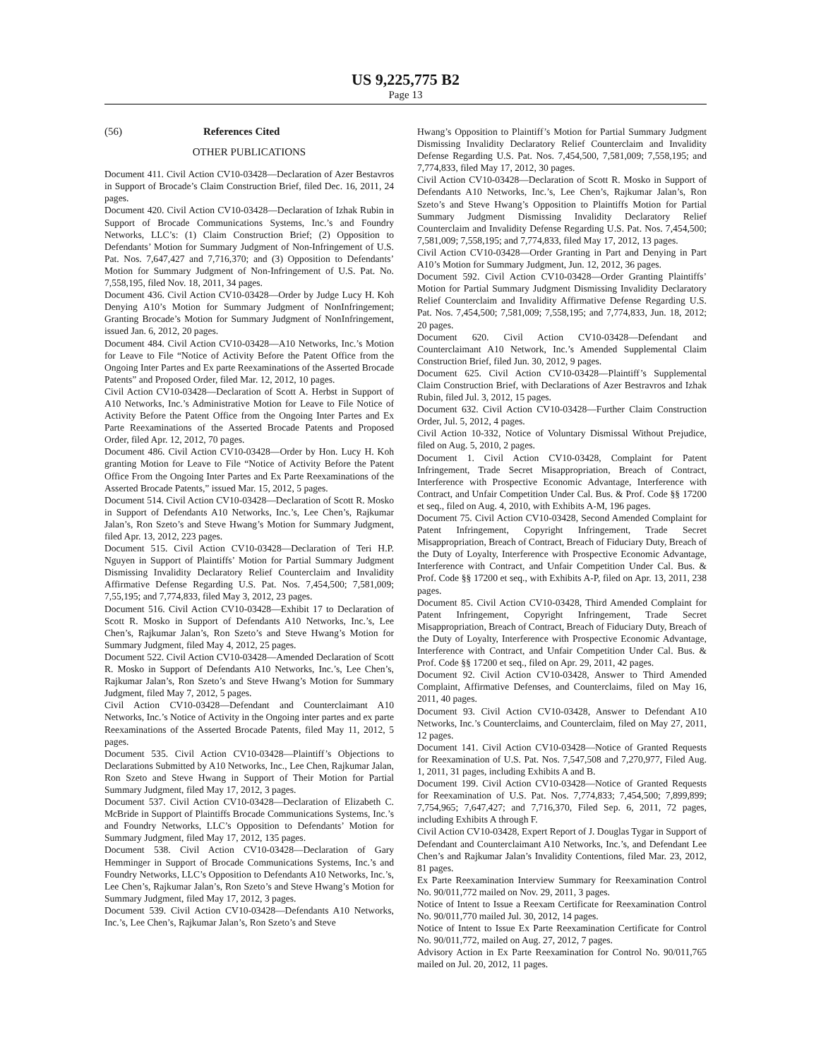US 9,225,775 B2
Page 13
(56) References Cited
OTHER PUBLICATIONS
Document 411. Civil Action CV10-03428—Declaration of Azer Bestavros in Support of Brocade’s Claim Construction Brief, filed Dec. 16, 2011, 24 pages.
Document 420. Civil Action CV10-03428—Declaration of Izhak Rubin in Support of Brocade Communications Systems, Inc.’s and Foundry Networks, LLC’s: (1) Claim Construction Brief; (2) Opposition to Defendants’ Motion for Summary Judgment of Non-Infringement of U.S. Pat. Nos. 7,647,427 and 7,716,370; and (3) Opposition to Defendants’ Motion for Summary Judgment of Non-Infringement of U.S. Pat. No. 7,558,195, filed Nov. 18, 2011, 34 pages.
Document 436. Civil Action CV10-03428—Order by Judge Lucy H. Koh Denying A10’s Motion for Summary Judgment of NonInfringement; Granting Brocade’s Motion for Summary Judgment of NonInfringement, issued Jan. 6, 2012, 20 pages.
Document 484. Civil Action CV10-03428—A10 Networks, Inc.’s Motion for Leave to File “Notice of Activity Before the Patent Office from the Ongoing Inter Partes and Ex parte Reexaminations of the Asserted Brocade Patents” and Proposed Order, filed Mar. 12, 2012, 10 pages.
Civil Action CV10-03428—Declaration of Scott A. Herbst in Support of A10 Networks, Inc.’s Administrative Motion for Leave to File Notice of Activity Before the Patent Office from the Ongoing Inter Partes and Ex Parte Reexaminations of the Asserted Brocade Patents and Proposed Order, filed Apr. 12, 2012, 70 pages.
Document 486. Civil Action CV10-03428—Order by Hon. Lucy H. Koh granting Motion for Leave to File “Notice of Activity Before the Patent Office From the Ongoing Inter Partes and Ex Parte Reexaminations of the Asserted Brocade Patents,” issued Mar. 15, 2012, 5 pages.
Document 514. Civil Action CV10-03428—Declaration of Scott R. Mosko in Support of Defendants A10 Networks, Inc.’s, Lee Chen’s, Rajkumar Jalan’s, Ron Szeto’s and Steve Hwang’s Motion for Summary Judgment, filed Apr. 13, 2012, 223 pages.
Document 515. Civil Action CV10-03428—Declaration of Teri H.P. Nguyen in Support of Plaintiffs’ Motion for Partial Summary Judgment Dismissing Invalidity Declaratory Relief Counterclaim and Invalidity Affirmative Defense Regarding U.S. Pat. Nos. 7,454,500; 7,581,009; 7,55,195; and 7,774,833, filed May 3, 2012, 23 pages.
Document 516. Civil Action CV10-03428—Exhibit 17 to Declaration of Scott R. Mosko in Support of Defendants A10 Networks, Inc.’s, Lee Chen’s, Rajkumar Jalan’s, Ron Szeto’s and Steve Hwang’s Motion for Summary Judgment, filed May 4, 2012, 25 pages.
Document 522. Civil Action CV10-03428—Amended Declaration of Scott R. Mosko in Support of Defendants A10 Networks, Inc.’s, Lee Chen’s, Rajkumar Jalan’s, Ron Szeto’s and Steve Hwang’s Motion for Summary Judgment, filed May 7, 2012, 5 pages.
Civil Action CV10-03428—Defendant and Counterclaimant A10 Networks, Inc.’s Notice of Activity in the Ongoing inter partes and ex parte Reexaminations of the Asserted Brocade Patents, filed May 11, 2012, 5 pages.
Document 535. Civil Action CV10-03428—Plaintiff’s Objections to Declarations Submitted by A10 Networks, Inc., Lee Chen, Rajkumar Jalan, Ron Szeto and Steve Hwang in Support of Their Motion for Partial Summary Judgment, filed May 17, 2012, 3 pages.
Document 537. Civil Action CV10-03428—Declaration of Elizabeth C. McBride in Support of Plaintiffs Brocade Communications Systems, Inc.’s and Foundry Networks, LLC’s Opposition to Defendants’ Motion for Summary Judgment, filed May 17, 2012, 135 pages.
Document 538. Civil Action CV10-03428—Declaration of Gary Hemminger in Support of Brocade Communications Systems, Inc.’s and Foundry Networks, LLC’s Opposition to Defendants A10 Networks, Inc.’s, Lee Chen’s, Rajkumar Jalan’s, Ron Szeto’s and Steve Hwang’s Motion for Summary Judgment, filed May 17, 2012, 3 pages.
Document 539. Civil Action CV10-03428—Defendants A10 Networks, Inc.’s, Lee Chen’s, Rajkumar Jalan’s, Ron Szeto’s and Steve
Hwang’s Opposition to Plaintiff’s Motion for Partial Summary Judgment Dismissing Invalidity Declaratory Relief Counterclaim and Invalidity Defense Regarding U.S. Pat. Nos. 7,454,500, 7,581,009; 7,558,195; and 7,774,833, filed May 17, 2012, 30 pages.
Civil Action CV10-03428—Declaration of Scott R. Mosko in Support of Defendants A10 Networks, Inc.’s, Lee Chen’s, Rajkumar Jalan’s, Ron Szeto’s and Steve Hwang’s Opposition to Plaintiffs Motion for Partial Summary Judgment Dismissing Invalidity Declaratory Relief Counterclaim and Invalidity Defense Regarding U.S. Pat. Nos. 7,454,500; 7,581,009; 7,558,195; and 7,774,833, filed May 17, 2012, 13 pages.
Civil Action CV10-03428—Order Granting in Part and Denying in Part A10’s Motion for Summary Judgment, Jun. 12, 2012, 36 pages.
Document 592. Civil Action CV10-03428—Order Granting Plaintiffs’ Motion for Partial Summary Judgment Dismissing Invalidity Declaratory Relief Counterclaim and Invalidity Affirmative Defense Regarding U.S. Pat. Nos. 7,454,500; 7,581,009; 7,558,195; and 7,774,833, Jun. 18, 2012; 20 pages.
Document 620. Civil Action CV10-03428—Defendant and Counterclaimant A10 Network, Inc.’s Amended Supplemental Claim Construction Brief, filed Jun. 30, 2012, 9 pages.
Document 625. Civil Action CV10-03428—Plaintiff’s Supplemental Claim Construction Brief, with Declarations of Azer Bestravros and Izhak Rubin, filed Jul. 3, 2012, 15 pages.
Document 632. Civil Action CV10-03428—Further Claim Construction Order, Jul. 5, 2012, 4 pages.
Civil Action 10-332, Notice of Voluntary Dismissal Without Prejudice, filed on Aug. 5, 2010, 2 pages.
Document 1. Civil Action CV10-03428, Complaint for Patent Infringement, Trade Secret Misappropriation, Breach of Contract, Interference with Prospective Economic Advantage, Interference with Contract, and Unfair Competition Under Cal. Bus. & Prof. Code §§ 17200 et seq., filed on Aug. 4, 2010, with Exhibits A-M, 196 pages.
Document 75. Civil Action CV10-03428, Second Amended Complaint for Patent Infringement, Copyright Infringement, Trade Secret Misappropriation, Breach of Contract, Breach of Fiduciary Duty, Breach of the Duty of Loyalty, Interference with Prospective Economic Advantage, Interference with Contract, and Unfair Competition Under Cal. Bus. & Prof. Code §§ 17200 et seq., with Exhibits A-P, filed on Apr. 13, 2011, 238 pages.
Document 85. Civil Action CV10-03428, Third Amended Complaint for Patent Infringement, Copyright Infringement, Trade Secret Misappropriation, Breach of Contract, Breach of Fiduciary Duty, Breach of the Duty of Loyalty, Interference with Prospective Economic Advantage, Interference with Contract, and Unfair Competition Under Cal. Bus. & Prof. Code §§ 17200 et seq., filed on Apr. 29, 2011, 42 pages.
Document 92. Civil Action CV10-03428, Answer to Third Amended Complaint, Affirmative Defenses, and Counterclaims, filed on May 16, 2011, 40 pages.
Document 93. Civil Action CV10-03428, Answer to Defendant A10 Networks, Inc.’s Counterclaims, and Counterclaim, filed on May 27, 2011, 12 pages.
Document 141. Civil Action CV10-03428—Notice of Granted Requests for Reexamination of U.S. Pat. Nos. 7,547,508 and 7,270,977, Filed Aug. 1, 2011, 31 pages, including Exhibits A and B.
Document 199. Civil Action CV10-03428—Notice of Granted Requests for Reexamination of U.S. Pat. Nos. 7,774,833; 7,454,500; 7,899,899; 7,754,965; 7,647,427; and 7,716,370, Filed Sep. 6, 2011, 72 pages, including Exhibits A through F.
Civil Action CV10-03428, Expert Report of J. Douglas Tygar in Support of Defendant and Counterclaimant A10 Networks, Inc.’s, and Defendant Lee Chen’s and Rajkumar Jalan’s Invalidity Contentions, filed Mar. 23, 2012, 81 pages.
Ex Parte Reexamination Interview Summary for Reexamination Control No. 90/011,772 mailed on Nov. 29, 2011, 3 pages.
Notice of Intent to Issue a Reexam Certificate for Reexamination Control No. 90/011,770 mailed Jul. 30, 2012, 14 pages.
Notice of Intent to Issue Ex Parte Reexamination Certificate for Control No. 90/011,772, mailed on Aug. 27, 2012, 7 pages.
Advisory Action in Ex Parte Reexamination for Control No. 90/011,765 mailed on Jul. 20, 2012, 11 pages.